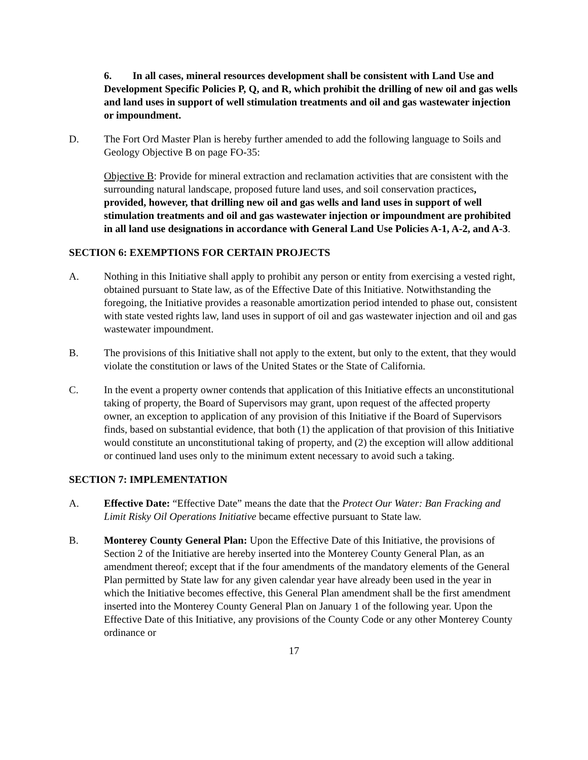6. In all cases, mineral resources development shall be consistent with Land Use and Development Specific Policies P, Q, and R, which prohibit the drilling of new oil and gas wells and land uses in support of well stimulation treatments and oil and gas wastewater injection or impoundment.
D. The Fort Ord Master Plan is hereby further amended to add the following language to Soils and Geology Objective B on page FO-35:
Objective B: Provide for mineral extraction and reclamation activities that are consistent with the surrounding natural landscape, proposed future land uses, and soil conservation practices, provided, however, that drilling new oil and gas wells and land uses in support of well stimulation treatments and oil and gas wastewater injection or impoundment are prohibited in all land use designations in accordance with General Land Use Policies A-1, A-2, and A-3.
SECTION 6: EXEMPTIONS FOR CERTAIN PROJECTS
A. Nothing in this Initiative shall apply to prohibit any person or entity from exercising a vested right, obtained pursuant to State law, as of the Effective Date of this Initiative. Notwithstanding the foregoing, the Initiative provides a reasonable amortization period intended to phase out, consistent with state vested rights law, land uses in support of oil and gas wastewater injection and oil and gas wastewater impoundment.
B. The provisions of this Initiative shall not apply to the extent, but only to the extent, that they would violate the constitution or laws of the United States or the State of California.
C. In the event a property owner contends that application of this Initiative effects an unconstitutional taking of property, the Board of Supervisors may grant, upon request of the affected property owner, an exception to application of any provision of this Initiative if the Board of Supervisors finds, based on substantial evidence, that both (1) the application of that provision of this Initiative would constitute an unconstitutional taking of property, and (2) the exception will allow additional or continued land uses only to the minimum extent necessary to avoid such a taking.
SECTION 7: IMPLEMENTATION
A. Effective Date: “Effective Date” means the date that the Protect Our Water: Ban Fracking and Limit Risky Oil Operations Initiative became effective pursuant to State law.
B. Monterey County General Plan: Upon the Effective Date of this Initiative, the provisions of Section 2 of the Initiative are hereby inserted into the Monterey County General Plan, as an amendment thereof; except that if the four amendments of the mandatory elements of the General Plan permitted by State law for any given calendar year have already been used in the year in which the Initiative becomes effective, this General Plan amendment shall be the first amendment inserted into the Monterey County General Plan on January 1 of the following year. Upon the Effective Date of this Initiative, any provisions of the County Code or any other Monterey County ordinance or
17